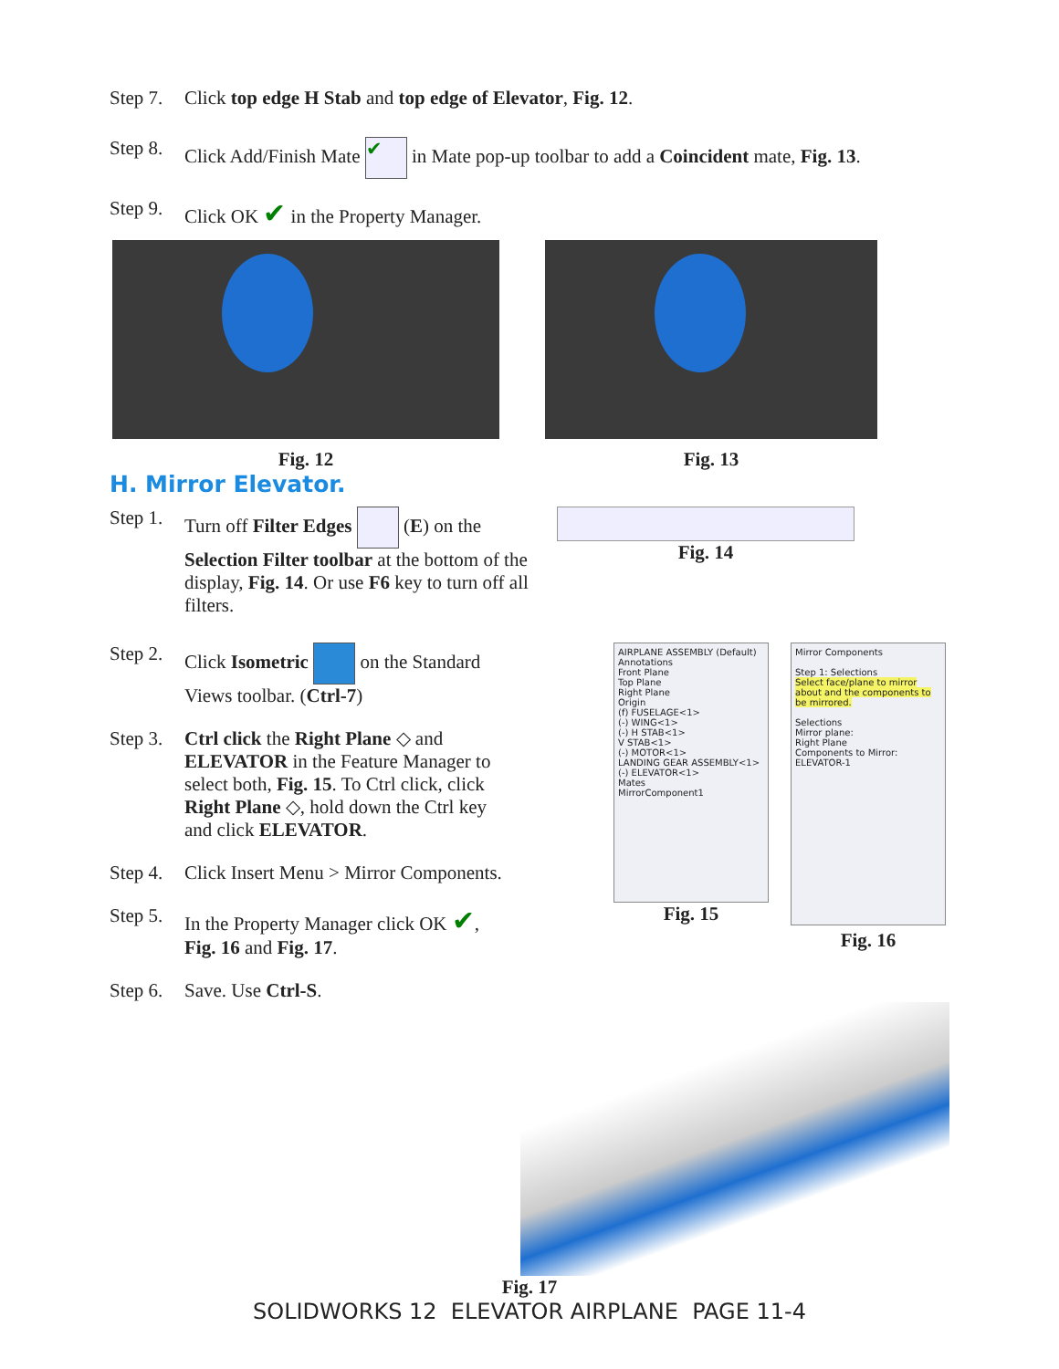Step 7. Click top edge H Stab and top edge of Elevator, Fig. 12.
Step 8. Click Add/Finish Mate ✔ in Mate pop-up toolbar to add a Coincident mate, Fig. 13.
Step 9. Click OK ✔ in the Property Manager.
Fig. 12 Fig. 13
H. Mirror Elevator.
Step 1. Turn off Filter Edges (E) on the Selection Filter toolbar at the bottom of the display, Fig. 14. Or use F6 key to turn off all filters.
Fig. 14
Step 2. Click Isometric on the Standard Views toolbar. (Ctrl-7)
Step 3. Ctrl click the Right Plane ◇ and ELEVATOR in the Feature Manager to select both, Fig. 15. To Ctrl click, click Right Plane ◇, hold down the Ctrl key and click ELEVATOR.
Step 4. Click Insert Menu > Mirror Components.
Step 5. In the Property Manager click OK ✔, Fig. 16 and Fig. 17.
Step 6. Save. Use Ctrl-S.
AIRPLANE ASSEMBLY (Default)
Annotations
Front Plane
Top Plane
Right Plane
Origin
(f) FUSELAGE<1>
(-) WING<1>
(-) H STAB<1>
V STAB<1>
(-) MOTOR<1>
LANDING GEAR ASSEMBLY<1>
(-) ELEVATOR<1>
Mates
MirrorComponent1
Fig. 15
Mirror Components
Step 1: Selections
Select face/plane to mirror about and the components to be mirrored.
Selections
Mirror plane:
Right Plane
Components to Mirror:
ELEVATOR-1
Fig. 16
Fig. 17
SOLIDWORKS 12 ELEVATOR AIRPLANE PAGE 11-4